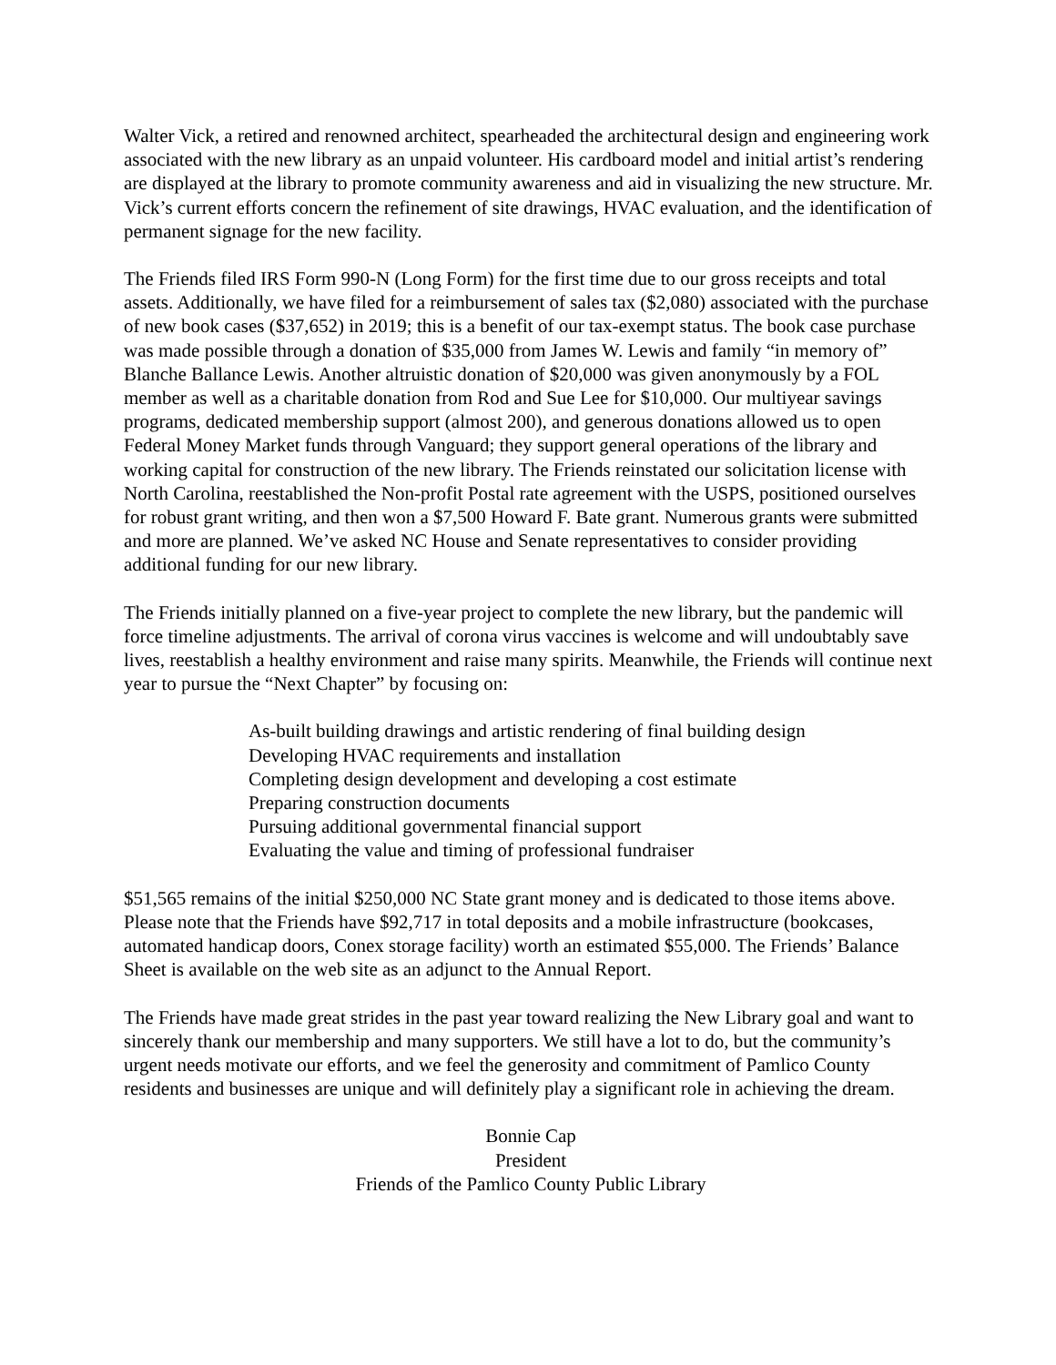Walter Vick, a retired and renowned architect, spearheaded the architectural design and engineering work associated with the new library as an unpaid volunteer. His cardboard model and initial artist’s rendering are displayed at the library to promote community awareness and aid in visualizing the new structure. Mr. Vick’s current efforts concern the refinement of site drawings, HVAC evaluation, and the identification of permanent signage for the new facility.
The Friends filed IRS Form 990-N (Long Form) for the first time due to our gross receipts and total assets. Additionally, we have filed for a reimbursement of sales tax ($2,080) associated with the purchase of new book cases ($37,652) in 2019; this is a benefit of our tax-exempt status. The book case purchase was made possible through a donation of $35,000 from James W. Lewis and family “in memory of” Blanche Ballance Lewis. Another altruistic donation of $20,000 was given anonymously by a FOL member as well as a charitable donation from Rod and Sue Lee for $10,000. Our multiyear savings programs, dedicated membership support (almost 200), and generous donations allowed us to open Federal Money Market funds through Vanguard; they support general operations of the library and working capital for construction of the new library. The Friends reinstated our solicitation license with North Carolina, reestablished the Non-profit Postal rate agreement with the USPS, positioned ourselves for robust grant writing, and then won a $7,500 Howard F. Bate grant. Numerous grants were submitted and more are planned. We’ve asked NC House and Senate representatives to consider providing additional funding for our new library.
The Friends initially planned on a five-year project to complete the new library, but the pandemic will force timeline adjustments. The arrival of corona virus vaccines is welcome and will undoubtably save lives, reestablish a healthy environment and raise many spirits. Meanwhile, the Friends will continue next year to pursue the “Next Chapter” by focusing on:
As-built building drawings and artistic rendering of final building design
Developing HVAC requirements and installation
Completing design development and developing a cost estimate
Preparing construction documents
Pursuing additional governmental financial support
Evaluating the value and timing of professional fundraiser
$51,565 remains of the initial $250,000 NC State grant money and is dedicated to those items above. Please note that the Friends have $92,717 in total deposits and a mobile infrastructure (bookcases, automated handicap doors, Conex storage facility) worth an estimated $55,000. The Friends’ Balance Sheet is available on the web site as an adjunct to the Annual Report.
The Friends have made great strides in the past year toward realizing the New Library goal and want to sincerely thank our membership and many supporters. We still have a lot to do, but the community’s urgent needs motivate our efforts, and we feel the generosity and commitment of Pamlico County residents and businesses are unique and will definitely play a significant role in achieving the dream.
Bonnie Cap
President
Friends of the Pamlico County Public Library